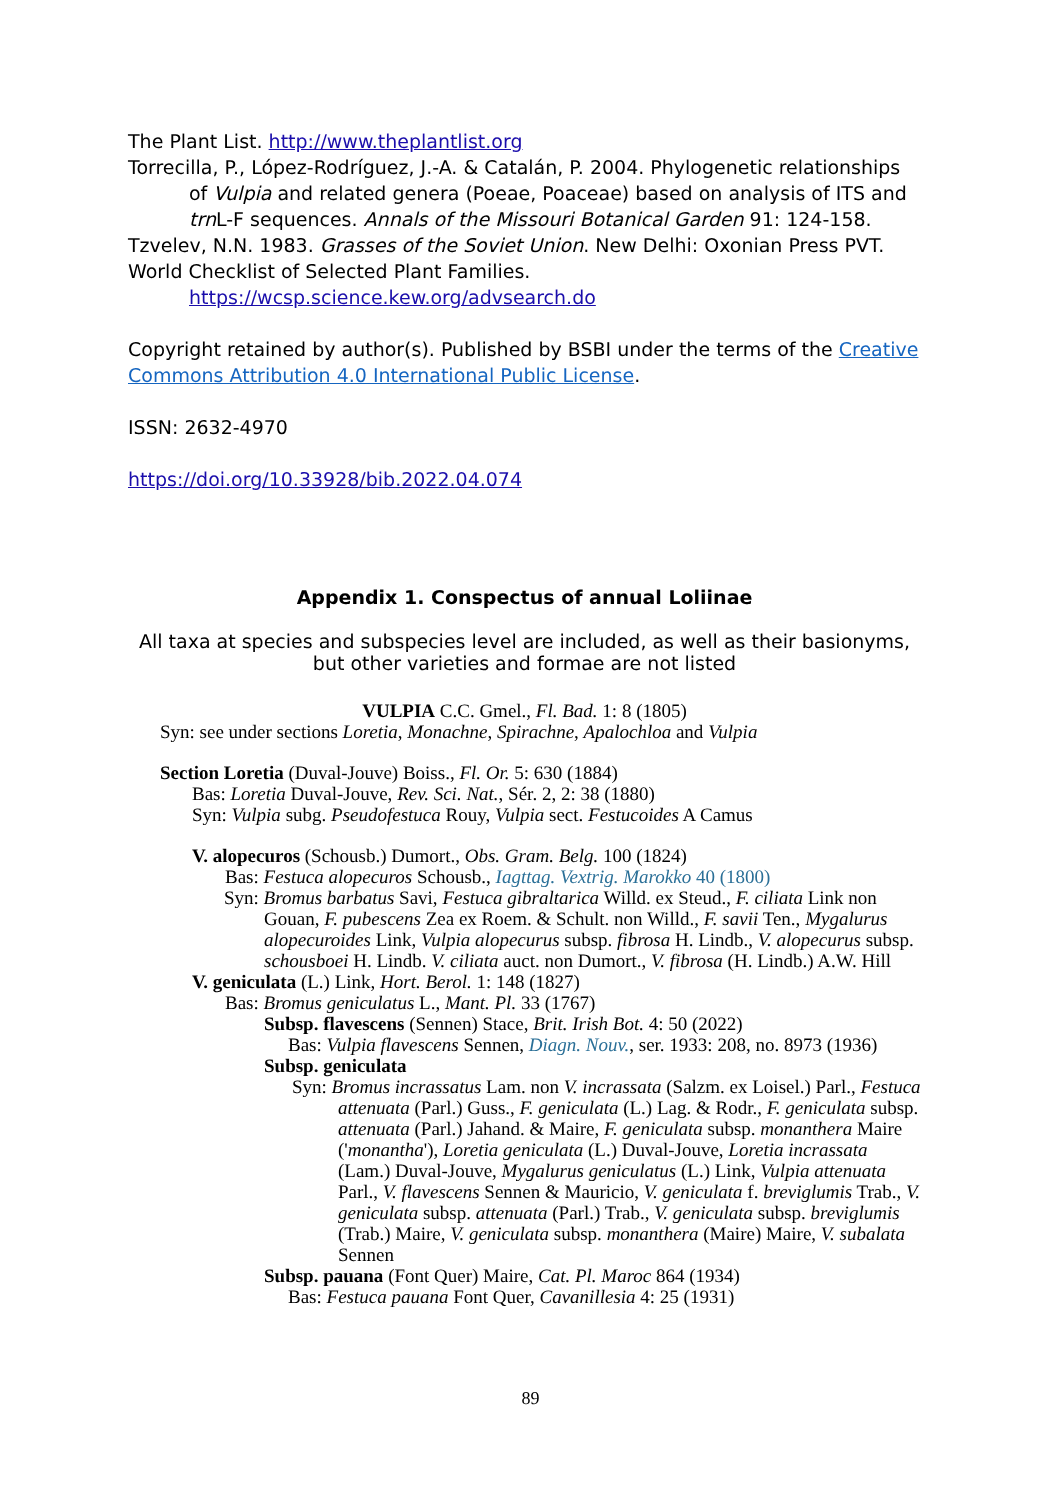The Plant List. http://www.theplantlist.org
Torrecilla, P., López-Rodríguez, J.-A. & Catalán, P. 2004. Phylogenetic relationships
of Vulpia and related genera (Poeae, Poaceae) based on analysis of ITS and trn L-F sequences. Annals of the Missouri Botanical Garden 91: 124-158.
Tzvelev, N.N. 1983. Grasses of the Soviet Union. New Delhi: Oxonian Press PVT.
World Checklist of Selected Plant Families.
https://wcsp.science.kew.org/advsearch.do
Copyright retained by author(s). Published by BSBI under the terms of the Creative Commons Attribution 4.0 International Public License.
ISSN: 2632-4970
https://doi.org/10.33928/bib.2022.04.074
Appendix 1. Conspectus of annual Loliinae
All taxa at species and subspecies level are included, as well as their basionyms,
but other varieties and formae are not listed
VULPIA C.C. Gmel., Fl. Bad. 1: 8 (1805)
Syn: see under sections Loretia, Monachne, Spirachne, Apalochloa and Vulpia
Section Loretia (Duval-Jouve) Boiss., Fl. Or. 5: 630 (1884)
Bas: Loretia Duval-Jouve, Rev. Sci. Nat., Sér. 2, 2: 38 (1880)
Syn: Vulpia subg. Pseudofestuca Rouy, Vulpia sect. Festucoides A Camus
V. alopecuros (Schousb.) Dumort., Obs. Gram. Belg. 100 (1824)
Bas: Festuca alopecuros Schousb., Iagttag. Vextrig. Marokko 40 (1800)
Syn: Bromus barbatus Savi, Festuca gibraltarica Willd. ex Steud., F. ciliata Link non Gouan, F. pubescens Zea ex Roem. & Schult. non Willd., F. savii Ten., Mygalurus alopecuroides Link, Vulpia alopecurus subsp. fibrosa H. Lindb., V. alopecurus subsp. schousboei H. Lindb. V. ciliata auct. non Dumort., V. fibrosa (H. Lindb.) A.W. Hill
V. geniculata (L.) Link, Hort. Berol. 1: 148 (1827)
Bas: Bromus geniculatus L., Mant. Pl. 33 (1767)
Subsp. flavescens (Sennen) Stace, Brit. Irish Bot. 4: 50 (2022)
Bas: Vulpia flavescens Sennen, Diagn. Nouv., ser. 1933: 208, no. 8973 (1936)
Subsp. geniculata
Syn: Bromus incrassatus Lam. non V. incrassata (Salzm. ex Loisel.) Parl., Festuca attenuata (Parl.) Guss., F. geniculata (L.) Lag. & Rodr., F. geniculata subsp. attenuata (Parl.) Jahand. & Maire, F. geniculata subsp. monanthera Maire ('monantha'), Loretia geniculata (L.) Duval-Jouve, Loretia incrassata (Lam.) Duval-Jouve, Mygalurus geniculatus (L.) Link, Vulpia attenuata Parl., V. flavescens Sennen & Mauricio, V. geniculata f. breviglumis Trab., V. geniculata subsp. attenuata (Parl.) Trab., V. geniculata subsp. breviglumis (Trab.) Maire, V. geniculata subsp. monanthera (Maire) Maire, V. subalata Sennen
Subsp. pauana (Font Quer) Maire, Cat. Pl. Maroc 864 (1934)
Bas: Festuca pauana Font Quer, Cavanillesia 4: 25 (1931)
89